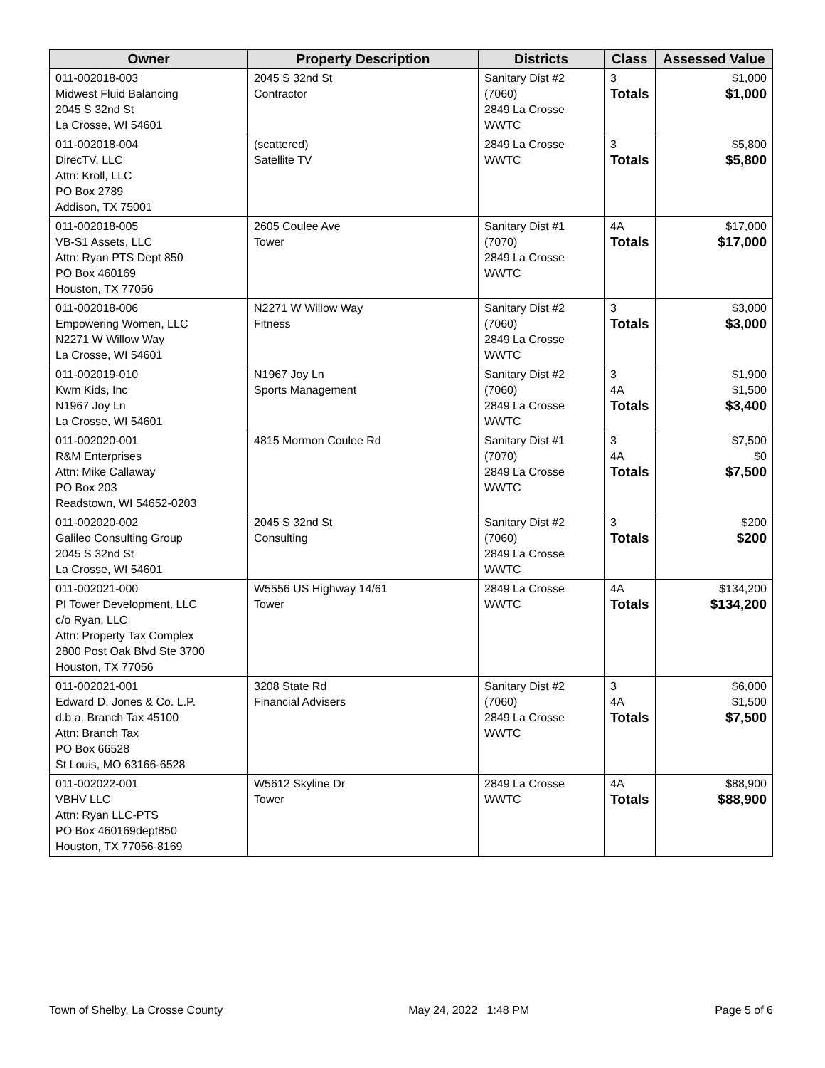| Owner | Property Description | Districts | Class | Assessed Value |
| --- | --- | --- | --- | --- |
| 011-002018-003 Midwest Fluid Balancing 2045 S 32nd St La Crosse, WI 54601 | 2045 S 32nd St Contractor | Sanitary Dist #2 (7060) 2849 La Crosse WWTC | 3 Totals | $1,000 $1,000 |
| 011-002018-004 DirecTV, LLC Attn: Kroll, LLC PO Box 2789 Addison, TX 75001 | (scattered) Satellite TV | 2849 La Crosse WWTC | 3 Totals | $5,800 $5,800 |
| 011-002018-005 VB-S1 Assets, LLC Attn: Ryan PTS Dept 850 PO Box 460169 Houston, TX 77056 | 2605 Coulee Ave Tower | Sanitary Dist #1 (7070) 2849 La Crosse WWTC | 4A Totals | $17,000 $17,000 |
| 011-002018-006 Empowering Women, LLC N2271 W Willow Way La Crosse, WI 54601 | N2271 W Willow Way Fitness | Sanitary Dist #2 (7060) 2849 La Crosse WWTC | 3 Totals | $3,000 $3,000 |
| 011-002019-010 Kwm Kids, Inc N1967 Joy Ln La Crosse, WI 54601 | N1967 Joy Ln Sports Management | Sanitary Dist #2 (7060) 2849 La Crosse WWTC | 3 4A Totals | $1,900 $1,500 $3,400 |
| 011-002020-001 R&M Enterprises Attn: Mike Callaway PO Box 203 Readstown, WI 54652-0203 | 4815 Mormon Coulee Rd | Sanitary Dist #1 (7070) 2849 La Crosse WWTC | 3 4A Totals | $7,500 $0 $7,500 |
| 011-002020-002 Galileo Consulting Group 2045 S 32nd St La Crosse, WI 54601 | 2045 S 32nd St Consulting | Sanitary Dist #2 (7060) 2849 La Crosse WWTC | 3 Totals | $200 $200 |
| 011-002021-000 PI Tower Development, LLC c/o Ryan, LLC Attn: Property Tax Complex 2800 Post Oak Blvd Ste 3700 Houston, TX 77056 | W5556 US Highway 14/61 Tower | 2849 La Crosse WWTC | 4A Totals | $134,200 $134,200 |
| 011-002021-001 Edward D. Jones & Co. L.P. d.b.a. Branch Tax 45100 Attn: Branch Tax PO Box 66528 St Louis, MO 63166-6528 | 3208 State Rd Financial Advisers | Sanitary Dist #2 (7060) 2849 La Crosse WWTC | 3 4A Totals | $6,000 $1,500 $7,500 |
| 011-002022-001 VBHV LLC Attn: Ryan LLC-PTS PO Box 460169dept850 Houston, TX 77056-8169 | W5612 Skyline Dr Tower | 2849 La Crosse WWTC | 4A Totals | $88,900 $88,900 |
Town of Shelby, La Crosse County May 24, 2022 1:48 PM Page 5 of 6